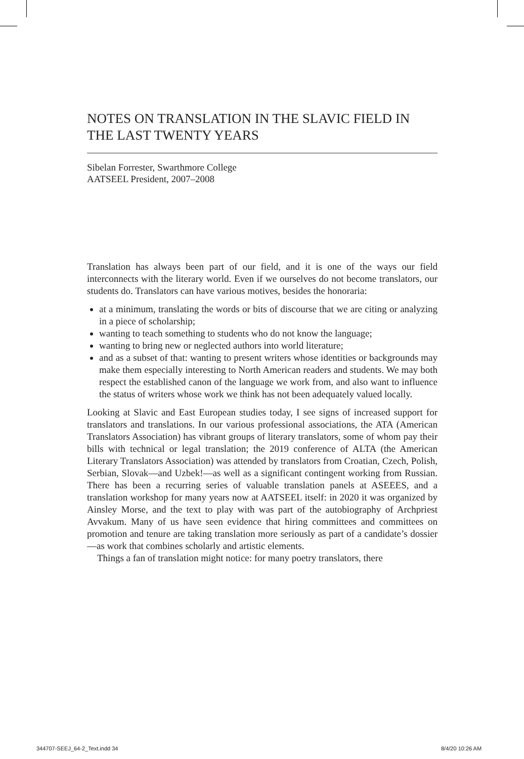NOTES ON TRANSLATION IN THE SLAVIC FIELD IN THE LAST TWENTY YEARS
Sibelan Forrester, Swarthmore College
AATSEEL President, 2007–2008
Translation has always been part of our field, and it is one of the ways our field interconnects with the literary world. Even if we ourselves do not become translators, our students do. Translators can have various motives, besides the honoraria:
at a minimum, translating the words or bits of discourse that we are citing or analyzing in a piece of scholarship;
wanting to teach something to students who do not know the language;
wanting to bring new or neglected authors into world literature;
and as a subset of that: wanting to present writers whose identities or backgrounds may make them especially interesting to North American readers and students. We may both respect the established canon of the language we work from, and also want to influence the status of writers whose work we think has not been adequately valued locally.
Looking at Slavic and East European studies today, I see signs of increased support for translators and translations. In our various professional associations, the ATA (American Translators Association) has vibrant groups of literary translators, some of whom pay their bills with technical or legal translation; the 2019 conference of ALTA (the American Literary Translators Association) was attended by translators from Croatian, Czech, Polish, Serbian, Slovak—and Uzbek!—as well as a significant contingent working from Russian. There has been a recurring series of valuable translation panels at ASEEES, and a translation workshop for many years now at AATSEEL itself: in 2020 it was organized by Ainsley Morse, and the text to play with was part of the autobiography of Archpriest Avvakum. Many of us have seen evidence that hiring committees and committees on promotion and tenure are taking translation more seriously as part of a candidate’s dossier—as work that combines scholarly and artistic elements.
Things a fan of translation might notice: for many poetry translators, there
344707-SEEJ_64-2_Text.indd 34 8/4/20 10:26 AM